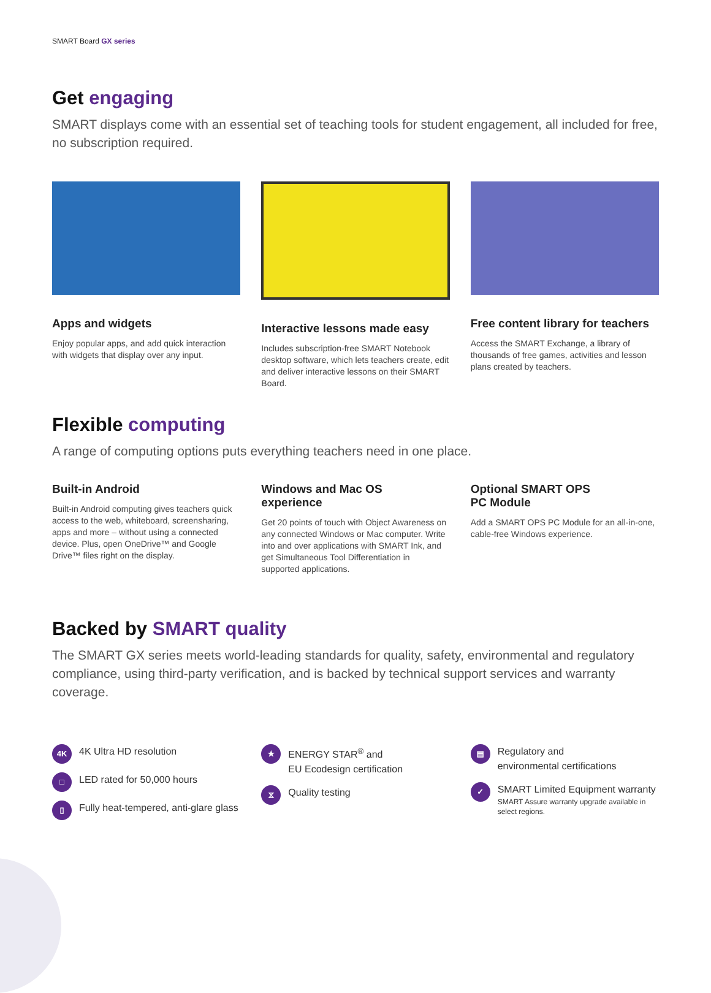SMART Board GX series
Get engaging
SMART displays come with an essential set of teaching tools for student engagement, all included for free, no subscription required.
Apps and widgets
Enjoy popular apps, and add quick interaction with widgets that display over any input.
Interactive lessons made easy
Includes subscription-free SMART Notebook desktop software, which lets teachers create, edit and deliver interactive lessons on their SMART Board.
Free content library for teachers
Access the SMART Exchange, a library of thousands of free games, activities and lesson plans created by teachers.
Flexible computing
A range of computing options puts everything teachers need in one place.
Built-in Android
Built-in Android computing gives teachers quick access to the web, whiteboard, screensharing, apps and more – without using a connected device. Plus, open OneDrive™ and Google Drive™ files right on the display.
Windows and Mac OS
experience
Get 20 points of touch with Object Awareness on any connected Windows or Mac computer. Write into and over applications with SMART Ink, and get Simultaneous Tool Differentiation in supported applications.
Optional SMART OPS
PC Module
Add a SMART OPS PC Module for an all-in-one, cable-free Windows experience.
Backed by SMART quality
The SMART GX series meets world-leading standards for quality, safety, environmental and regulatory compliance, using third-party verification, and is backed by technical support services and warranty coverage.
4K
4K Ultra HD resolution
□
LED rated for 50,000 hours
▯
Fully heat-tempered, anti-glare glass
★
ENERGY STAR<sup>®</sup> and
EU Ecodesign certification
⧖
Quality testing
▤
Regulatory and
environmental certifications
✓
SMART Limited Equipment warranty
SMART Assure warranty upgrade available in select regions.